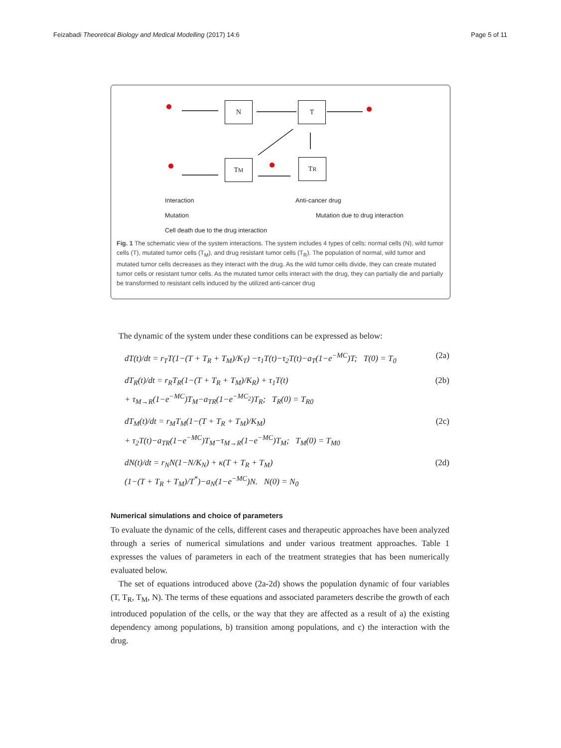Feizabadi Theoretical Biology and Medical Modelling (2017) 14:6 Page 5 of 11
N T
T<sub>M</sub> T<sub>R</sub>
Interaction
Mutation
Cell death due to the drug interaction
Anti-cancer drug
Mutation due to drug interaction
Fig. 1 The schematic view of the system interactions. The system includes 4 types of cells: normal cells (N), wild tumor cells (T), mutated tumor cells (T<sub>M</sub>), and drug resistant tumor cells (T<sub>R</sub>). The population of normal, wild tumor and mutated tumor cells decreases as they interact with the drug. As the wild tumor cells divide, they can create mutated tumor cells or resistant tumor cells. As the mutated tumor cells interact with the drug, they can partially die and partially be transformed to resistant cells induced by the utilized anti-cancer drug
The dynamic of the system under these conditions can be expressed as below:
dT(t)/dt = r<sub>T</sub>T(1−(T + T<sub>R</sub> + T<sub>M</sub>)/K<sub>T</sub>) −τ<sub>1</sub>T(t)−τ<sub>2</sub>T(t)−a<sub>T</sub>(1−e<sup>−MC</sup>)T; T(0) = T<sub>0</sub> (2a)
dT<sub>R</sub>(t)/dt = r<sub>R</sub>T<sub>R</sub>(1−(T + T<sub>R</sub> + T<sub>M</sub>)/K<sub>R</sub>) + τ<sub>1</sub>T(t)
+ τ<sub>M→R</sub>(1−e<sup>−MC</sup>)T<sub>M</sub>−a<sub>TR</sub>(1−e<sup>−MC<sub>2</sub></sup>)T<sub>R</sub>; T<sub>R</sub>(0) = T<sub>R0</sub> (2b)
dT<sub>M</sub>(t)/dt = r<sub>M</sub>T<sub>M</sub>(1−(T + T<sub>R</sub> + T<sub>M</sub>)/K<sub>M</sub>)
+ τ<sub>2</sub>T(t)−a<sub>TR</sub>(1−e<sup>−MC</sup>)T<sub>M</sub>−τ<sub>M→R</sub>(1−e<sup>−MC</sup>)T<sub>M</sub>; T<sub>M</sub>(0) = T<sub>M0</sub> (2c)
dN(t)/dt = r<sub>N</sub>N(1−N/K<sub>N</sub>) + κ(T + T<sub>R</sub> + T<sub>M</sub>)
(1−(T + T<sub>R</sub> + T<sub>M</sub>)/T<sup>*</sup>)−a<sub>N</sub>(1−e<sup>−MC</sup>)N. N(0) = N<sub>0</sub> (2d)
Numerical simulations and choice of parameters
To evaluate the dynamic of the cells, different cases and therapeutic approaches have been analyzed through a series of numerical simulations and under various treatment approaches. Table 1 expresses the values of parameters in each of the treatment strategies that has been numerically evaluated below.
The set of equations introduced above (2a-2d) shows the population dynamic of four variables (T, T<sub>R</sub>, T<sub>M</sub>, N). The terms of these equations and associated parameters describe the growth of each introduced population of the cells, or the way that they are affected as a result of a) the existing dependency among populations, b) transition among populations, and c) the interaction with the drug.